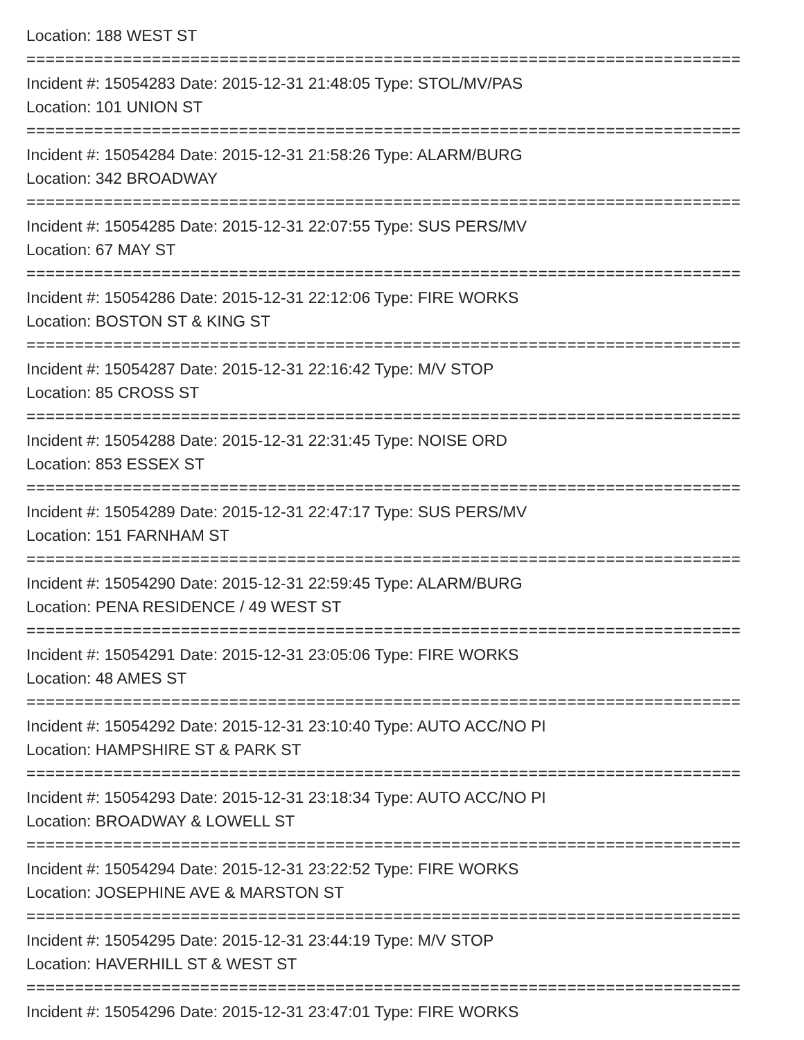Location: 188 WEST ST
==========================================================================
Incident #: 15054283 Date: 2015-12-31 21:48:05 Type: STOL/MV/PAS
Location: 101 UNION ST
==========================================================================
Incident #: 15054284 Date: 2015-12-31 21:58:26 Type: ALARM/BURG
Location: 342 BROADWAY
==========================================================================
Incident #: 15054285 Date: 2015-12-31 22:07:55 Type: SUS PERS/MV
Location: 67 MAY ST
==========================================================================
Incident #: 15054286 Date: 2015-12-31 22:12:06 Type: FIRE WORKS
Location: BOSTON ST & KING ST
==========================================================================
Incident #: 15054287 Date: 2015-12-31 22:16:42 Type: M/V STOP
Location: 85 CROSS ST
==========================================================================
Incident #: 15054288 Date: 2015-12-31 22:31:45 Type: NOISE ORD
Location: 853 ESSEX ST
==========================================================================
Incident #: 15054289 Date: 2015-12-31 22:47:17 Type: SUS PERS/MV
Location: 151 FARNHAM ST
==========================================================================
Incident #: 15054290 Date: 2015-12-31 22:59:45 Type: ALARM/BURG
Location: PENA RESIDENCE / 49 WEST ST
==========================================================================
Incident #: 15054291 Date: 2015-12-31 23:05:06 Type: FIRE WORKS
Location: 48 AMES ST
==========================================================================
Incident #: 15054292 Date: 2015-12-31 23:10:40 Type: AUTO ACC/NO PI
Location: HAMPSHIRE ST & PARK ST
==========================================================================
Incident #: 15054293 Date: 2015-12-31 23:18:34 Type: AUTO ACC/NO PI
Location: BROADWAY & LOWELL ST
==========================================================================
Incident #: 15054294 Date: 2015-12-31 23:22:52 Type: FIRE WORKS
Location: JOSEPHINE AVE & MARSTON ST
==========================================================================
Incident #: 15054295 Date: 2015-12-31 23:44:19 Type: M/V STOP
Location: HAVERHILL ST & WEST ST
==========================================================================
Incident #: 15054296 Date: 2015-12-31 23:47:01 Type: FIRE WORKS